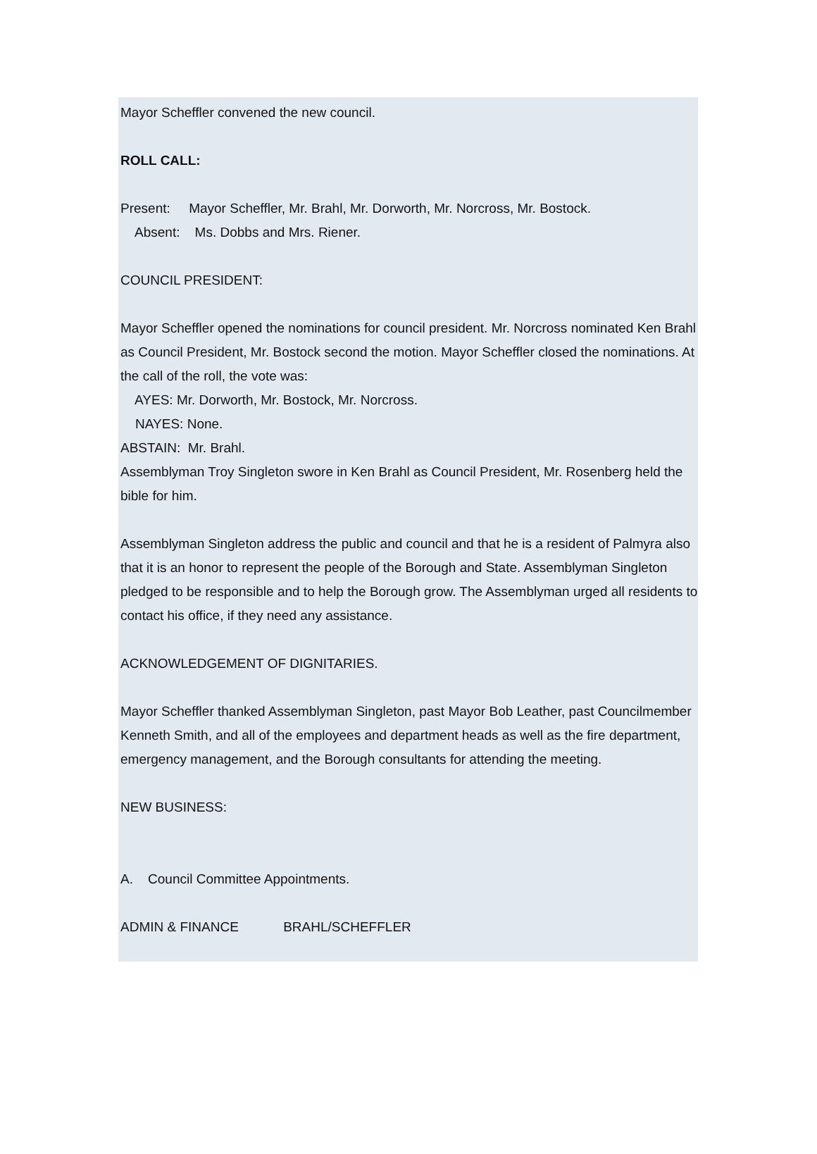Mayor Scheffler convened the new council.
ROLL CALL:
Present: Mayor Scheffler, Mr. Brahl, Mr. Dorworth, Mr. Norcross, Mr. Bostock.
Absent: Ms. Dobbs and Mrs. Riener.
COUNCIL PRESIDENT:
Mayor Scheffler opened the nominations for council president. Mr. Norcross nominated Ken Brahl as Council President, Mr. Bostock second the motion. Mayor Scheffler closed the nominations. At the call of the roll, the vote was:
AYES: Mr. Dorworth, Mr. Bostock, Mr. Norcross.
NAYES: None.
ABSTAIN: Mr. Brahl.
Assemblyman Troy Singleton swore in Ken Brahl as Council President, Mr. Rosenberg held the bible for him.
Assemblyman Singleton address the public and council and that he is a resident of Palmyra also that it is an honor to represent the people of the Borough and State. Assemblyman Singleton pledged to be responsible and to help the Borough grow. The Assemblyman urged all residents to contact his office, if they need any assistance.
ACKNOWLEDGEMENT OF DIGNITARIES.
Mayor Scheffler thanked Assemblyman Singleton, past Mayor Bob Leather, past Councilmember Kenneth Smith, and all of the employees and department heads as well as the fire department, emergency management, and the Borough consultants for attending the meeting.
NEW BUSINESS:
A. Council Committee Appointments.
ADMIN & FINANCE BRAHL/SCHEFFLER